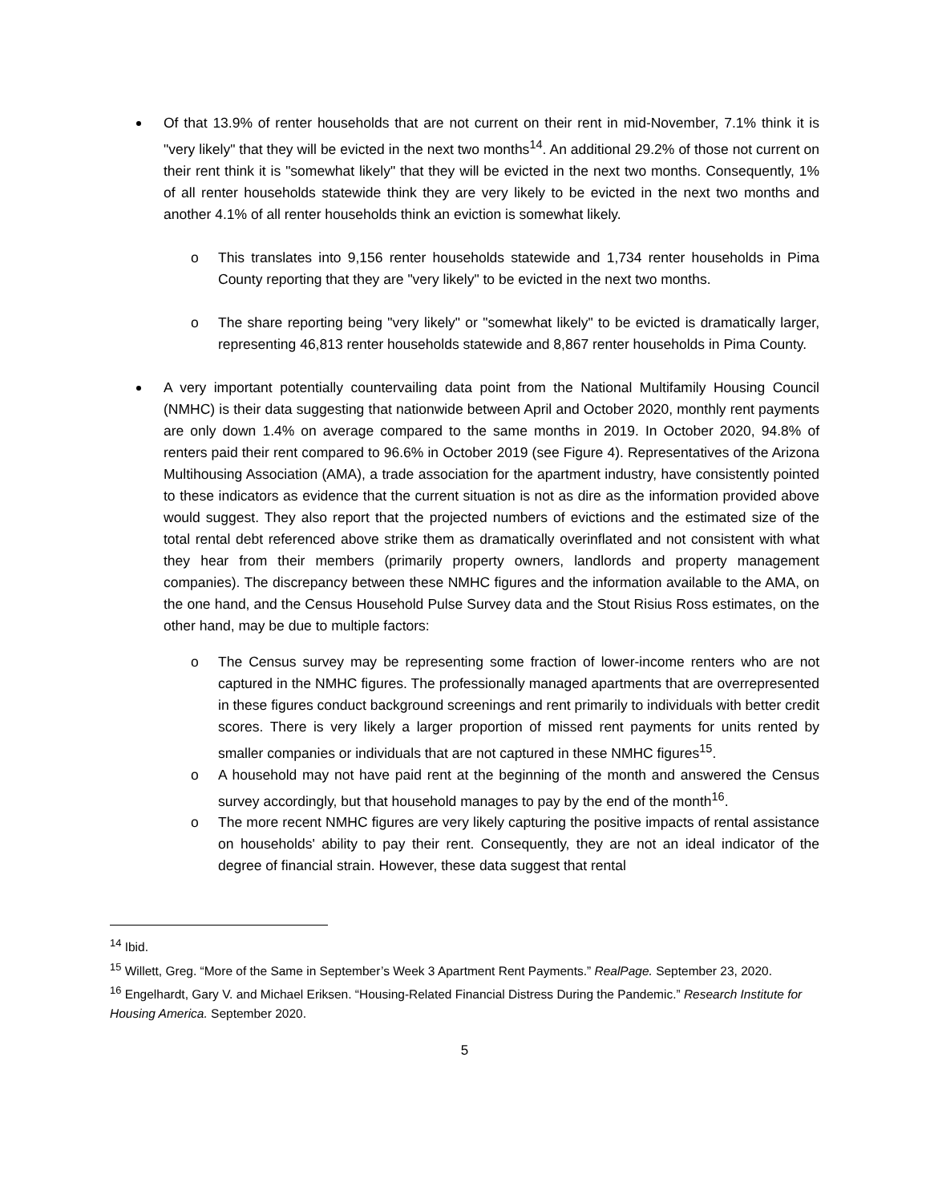Of that 13.9% of renter households that are not current on their rent in mid-November, 7.1% think it is "very likely" that they will be evicted in the next two months<sup>14</sup>. An additional 29.2% of those not current on their rent think it is "somewhat likely" that they will be evicted in the next two months. Consequently, 1% of all renter households statewide think they are very likely to be evicted in the next two months and another 4.1% of all renter households think an eviction is somewhat likely.
o This translates into 9,156 renter households statewide and 1,734 renter households in Pima County reporting that they are "very likely" to be evicted in the next two months.
o The share reporting being "very likely" or "somewhat likely" to be evicted is dramatically larger, representing 46,813 renter households statewide and 8,867 renter households in Pima County.
A very important potentially countervailing data point from the National Multifamily Housing Council (NMHC) is their data suggesting that nationwide between April and October 2020, monthly rent payments are only down 1.4% on average compared to the same months in 2019. In October 2020, 94.8% of renters paid their rent compared to 96.6% in October 2019 (see Figure 4). Representatives of the Arizona Multihousing Association (AMA), a trade association for the apartment industry, have consistently pointed to these indicators as evidence that the current situation is not as dire as the information provided above would suggest. They also report that the projected numbers of evictions and the estimated size of the total rental debt referenced above strike them as dramatically overinflated and not consistent with what they hear from their members (primarily property owners, landlords and property management companies). The discrepancy between these NMHC figures and the information available to the AMA, on the one hand, and the Census Household Pulse Survey data and the Stout Risius Ross estimates, on the other hand, may be due to multiple factors:
o The Census survey may be representing some fraction of lower-income renters who are not captured in the NMHC figures. The professionally managed apartments that are overrepresented in these figures conduct background screenings and rent primarily to individuals with better credit scores. There is very likely a larger proportion of missed rent payments for units rented by smaller companies or individuals that are not captured in these NMHC figures<sup>15</sup>.
o A household may not have paid rent at the beginning of the month and answered the Census survey accordingly, but that household manages to pay by the end of the month<sup>16</sup>.
o The more recent NMHC figures are very likely capturing the positive impacts of rental assistance on households' ability to pay their rent. Consequently, they are not an ideal indicator of the degree of financial strain. However, these data suggest that rental
<sup>14</sup> Ibid.
<sup>15</sup> Willett, Greg. “More of the Same in September’s Week 3 Apartment Rent Payments.” RealPage. September 23, 2020.
<sup>16</sup> Engelhardt, Gary V. and Michael Eriksen. “Housing-Related Financial Distress During the Pandemic.” Research Institute for Housing America. September 2020.
5